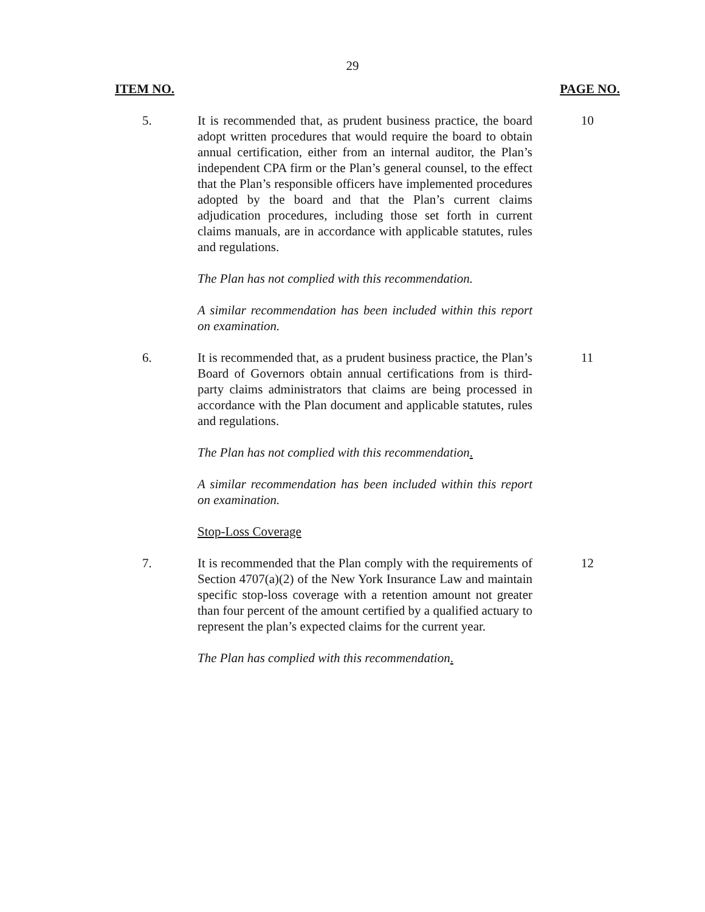29
ITEM NO. PAGE NO.
5. It is recommended that, as prudent business practice, the board adopt written procedures that would require the board to obtain annual certification, either from an internal auditor, the Plan’s independent CPA firm or the Plan’s general counsel, to the effect that the Plan’s responsible officers have implemented procedures adopted by the board and that the Plan’s current claims adjudication procedures, including those set forth in current claims manuals, are in accordance with applicable statutes, rules and regulations.
The Plan has not complied with this recommendation.
A similar recommendation has been included within this report on examination.
10
6. It is recommended that, as a prudent business practice, the Plan’s Board of Governors obtain annual certifications from is third-party claims administrators that claims are being processed in accordance with the Plan document and applicable statutes, rules and regulations.
The Plan has not complied with this recommendation.
A similar recommendation has been included within this report on examination.
Stop-Loss Coverage
11
7. It is recommended that the Plan comply with the requirements of Section 4707(a)(2) of the New York Insurance Law and maintain specific stop-loss coverage with a retention amount not greater than four percent of the amount certified by a qualified actuary to represent the plan’s expected claims for the current year.
The Plan has complied with this recommendation.
12